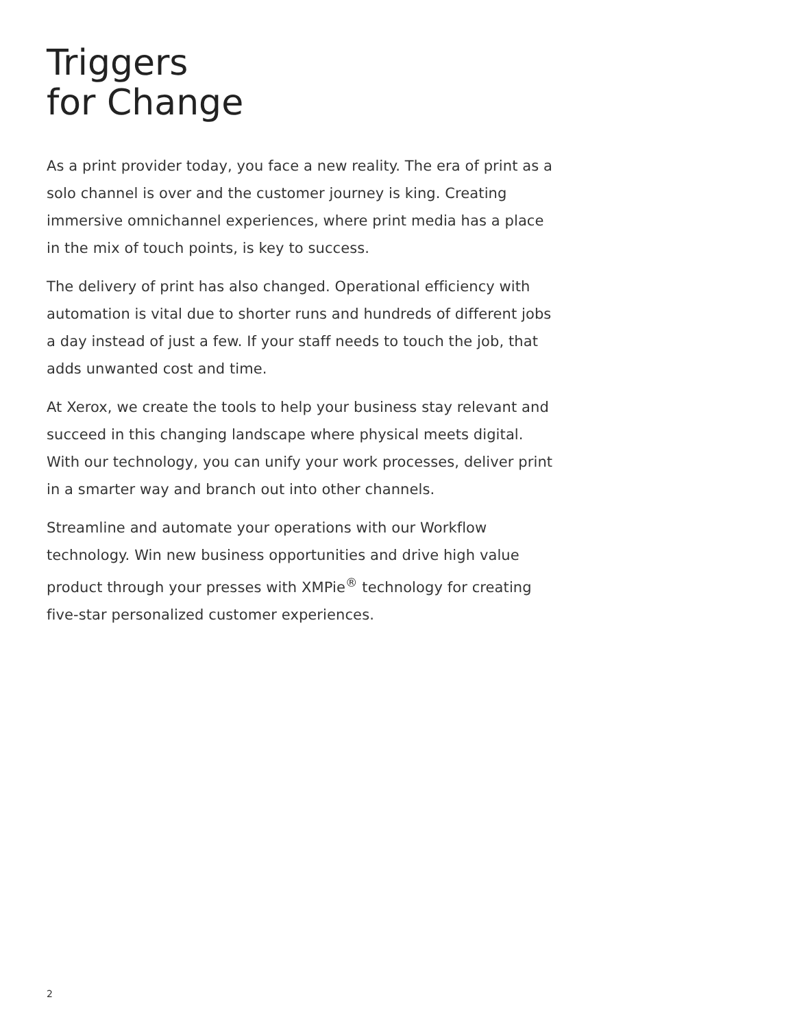Triggers
for Change
As a print provider today, you face a new reality. The era of print as a solo channel is over and the customer journey is king. Creating immersive omnichannel experiences, where print media has a place in the mix of touch points, is key to success.
The delivery of print has also changed. Operational efficiency with automation is vital due to shorter runs and hundreds of different jobs a day instead of just a few. If your staff needs to touch the job, that adds unwanted cost and time.
At Xerox, we create the tools to help your business stay relevant and succeed in this changing landscape where physical meets digital. With our technology, you can unify your work processes, deliver print in a smarter way and branch out into other channels.
Streamline and automate your operations with our Workflow technology. Win new business opportunities and drive high value product through your presses with XMPie<sup>®</sup> technology for creating five-star personalized customer experiences.
2